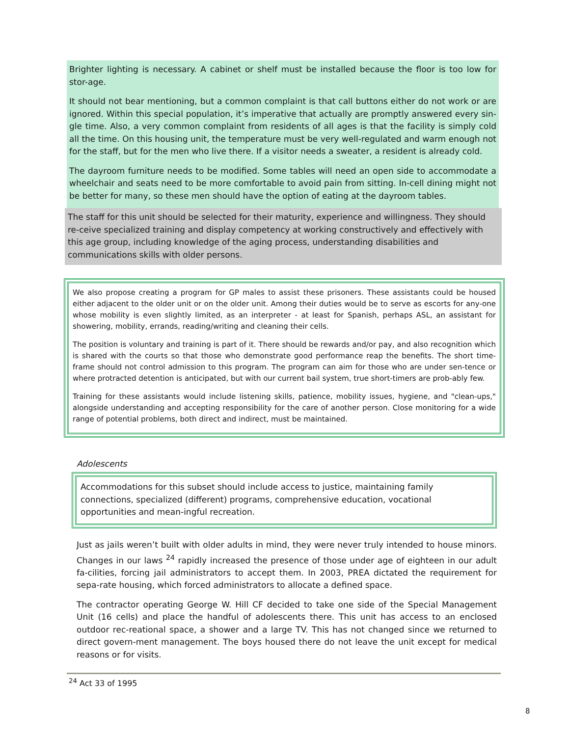Brighter lighting is necessary. A cabinet or shelf must be installed because the floor is too low for stor-age.
It should not bear mentioning, but a common complaint is that call buttons either do not work or are ignored. Within this special population, it’s imperative that actually are promptly answered every sin-gle time. Also, a very common complaint from residents of all ages is that the facility is simply cold all the time. On this housing unit, the temperature must be very well-regulated and warm enough not for the staff, but for the men who live there. If a visitor needs a sweater, a resident is already cold.
The dayroom furniture needs to be modified. Some tables will need an open side to accommodate a wheelchair and seats need to be more comfortable to avoid pain from sitting. In-cell dining might not be better for many, so these men should have the option of eating at the dayroom tables.
The staff for this unit should be selected for their maturity, experience and willingness. They should re-ceive specialized training and display competency at working constructively and effectively with this age group, including knowledge of the aging process, understanding disabilities and communications skills with older persons.
We also propose creating a program for GP males to assist these prisoners. These assistants could be housed either adjacent to the older unit or on the older unit. Among their duties would be to serve as escorts for any-one whose mobility is even slightly limited, as an interpreter - at least for Spanish, perhaps ASL, an assistant for showering, mobility, errands, reading/writing and cleaning their cells.
The position is voluntary and training is part of it. There should be rewards and/or pay, and also recognition which is shared with the courts so that those who demonstrate good performance reap the benefits. The short time-frame should not control admission to this program. The program can aim for those who are under sen-tence or where protracted detention is anticipated, but with our current bail system, true short-timers are prob-ably few.
Training for these assistants would include listening skills, patience, mobility issues, hygiene, and "clean-ups," alongside understanding and accepting responsibility for the care of another person. Close monitoring for a wide range of potential problems, both direct and indirect, must be maintained.
Adolescents
Accommodations for this subset should include access to justice, maintaining family connections, specialized (different) programs, comprehensive education, vocational opportunities and mean-ingful recreation.
Just as jails weren’t built with older adults in mind, they were never truly intended to house minors. Changes in our laws <sup>24</sup> rapidly increased the presence of those under age of eighteen in our adult fa-cilities, forcing jail administrators to accept them. In 2003, PREA dictated the requirement for sepa-rate housing, which forced administrators to allocate a defined space.
The contractor operating George W. Hill CF decided to take one side of the Special Management Unit (16 cells) and place the handful of adolescents there. This unit has access to an enclosed outdoor rec-reational space, a shower and a large TV. This has not changed since we returned to direct govern-ment management. The boys housed there do not leave the unit except for medical reasons or for visits.
<sup>24</sup> Act 33 of 1995
8